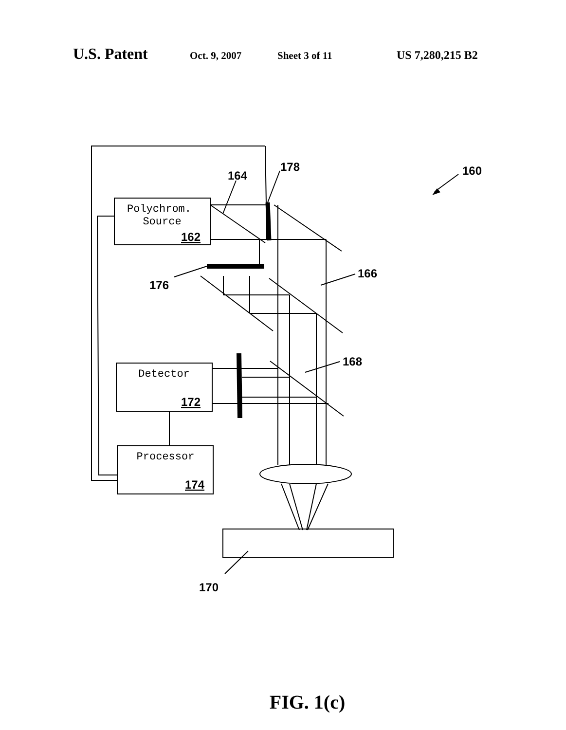U.S. Patent Oct. 9, 2007 Sheet 3 of 11 US 7,280,215 B2
164
178
160
166
176
168
170
Polychrom.
Source
162
Detector
172
Processor
174
FIG. 1(c)